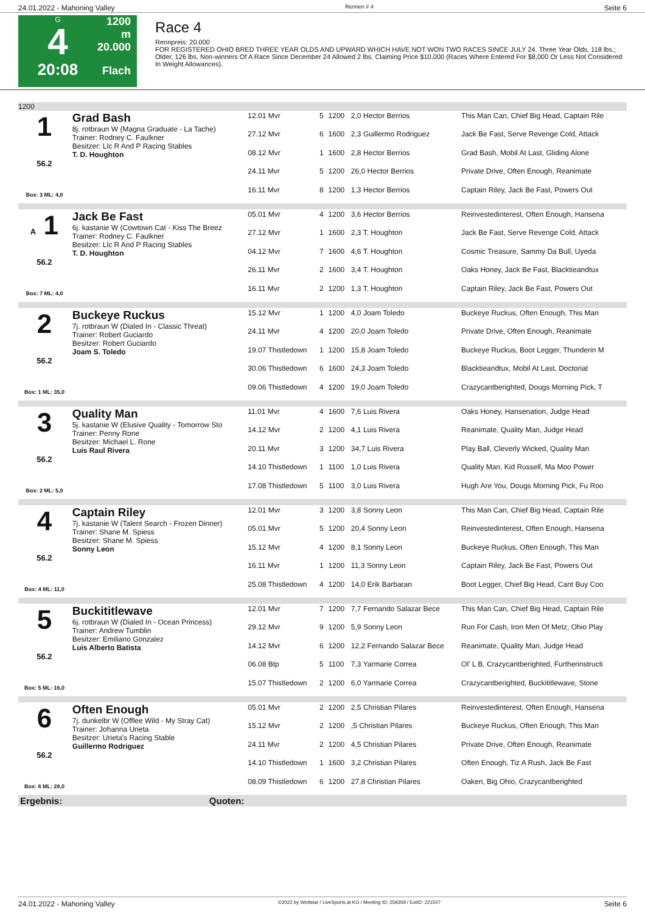24.01.2022 - Mahoning Valley Rennen # 4 Seite 6
G
4
20:08
1200 m
20.000
Flach
Race 4
Rennpreis: 20.000
FOR REGISTERED OHIO BRED THREE YEAR OLDS AND UPWARD WHICH HAVE NOT WON TWO RACES SINCE JULY 24. Three Year Olds, 118 lbs.; Older, 126 lbs. Non-winners Of A Race Since December 24 Allowed 2 lbs. Claiming Price $10,000 (Races Where Entered For $8,000 Or Less Not Considered In Weight Allowances).
| 1200 | | | | | | |
| 1 56.2 Box: 3 ML: 4,0 | Grad Bash 8j. rotbraun W (Magna Graduate - La Tache) Trainer: Rodney C. Faulkner Besitzer: Llc R And P Racing Stables T. D. Houghton | 12.01 Mvr | 5 | 1200 | 2,0 Hector Berrios | This Man Can, Chief Big Head, Captain Rile |
| | | 27.12 Mvr | 6 | 1600 | 2,3 Guillermo Rodriguez | Jack Be Fast, Serve Revenge Cold, Attack |
| | | 08.12 Mvr | 1 | 1600 | 2,8 Hector Berrios | Grad Bash, Mobil At Last, Gliding Alone |
| | | 24.11 Mvr | 5 | 1200 | 26,0 Hector Berrios | Private Drive, Often Enough, Reanimate |
| | | 16.11 Mvr | 8 | 1200 | 1,3 Hector Berrios | Captain Riley, Jack Be Fast, Powers Out |
| A 1 56.2 Box: 7 ML: 4,0 | Jack Be Fast 6j. kastanie W (Cowtown Cat - Kiss The Breez Trainer: Rodney C. Faulkner Besitzer: Llc R And P Racing Stables T. D. Houghton | 05.01 Mvr | 4 | 1200 | 3,6 Hector Berrios | Reinvestedinterest, Often Enough, Hansena |
| | | 27.12 Mvr | 1 | 1600 | 2,3 T. Houghton | Jack Be Fast, Serve Revenge Cold, Attack |
| | | 04.12 Mvr | 7 | 1600 | 4,6 T. Houghton | Cosmic Treasure, Sammy Da Bull, Uyeda |
| | | 26.11 Mvr | 2 | 1600 | 3,4 T. Houghton | Oaks Honey, Jack Be Fast, Blacktieandtux |
| | | 16.11 Mvr | 2 | 1200 | 1,3 T. Houghton | Captain Riley, Jack Be Fast, Powers Out |
| 2 56.2 Box: 1 ML: 35,0 | Buckeye Ruckus 7j. rotbraun W (Dialed In - Classic Threat) Trainer: Robert Guciardo Besitzer: Robert Guciardo Joam S. Toledo | 15.12 Mvr | 1 | 1200 | 4,0 Joam Toledo | Buckeye Ruckus, Often Enough, This Man |
| | | 24.11 Mvr | 4 | 1200 | 20,0 Joam Toledo | Private Drive, Often Enough, Reanimate |
| | | 19.07 Thistledown | 1 | 1200 | 15,8 Joam Toledo | Buckeye Ruckus, Boot Legger, Thunderin M |
| | | 30.06 Thistledown | 6 | 1600 | 24,3 Joam Toledo | Blacktieandtux, Mobil At Last, Doctoriat |
| | | 09.06 Thistledown | 4 | 1200 | 19,0 Joam Toledo | Crazycantberighted, Dougs Morning Pick, T |
| 3 56.2 Box: 2 ML: 5,0 | Quality Man 5j. kastanie W (Elusive Quality - Tomorrow Sto Trainer: Penny Rone Besitzer: Michael L. Rone Luis Raul Rivera | 11.01 Mvr | 4 | 1600 | 7,6 Luis Rivera | Oaks Honey, Hansenation, Judge Head |
| | | 14.12 Mvr | 2 | 1200 | 4,1 Luis Rivera | Reanimate, Quality Man, Judge Head |
| | | 20.11 Mvr | 3 | 1200 | 34,7 Luis Rivera | Play Ball, Cleverly Wicked, Quality Man |
| | | 14.10 Thistledown | 1 | 1100 | 1,0 Luis Rivera | Quality Man, Kid Russell, Ma Moo Power |
| | | 17.08 Thistledown | 5 | 1100 | 3,0 Luis Rivera | Hugh Are You, Dougs Morning Pick, Fu Roo |
| 4 56.2 Box: 4 ML: 11,0 | Captain Riley 7j. kastanie W (Talent Search - Frozen Dinner) Trainer: Shane M. Spiess Besitzer: Shane M. Spiess Sonny Leon | 12.01 Mvr | 3 | 1200 | 3,8 Sonny Leon | This Man Can, Chief Big Head, Captain Rile |
| | | 05.01 Mvr | 5 | 1200 | 20,4 Sonny Leon | Reinvestedinterest, Often Enough, Hansena |
| | | 15.12 Mvr | 4 | 1200 | 8,1 Sonny Leon | Buckeye Ruckus, Often Enough, This Man |
| | | 16.11 Mvr | 1 | 1200 | 11,3 Sonny Leon | Captain Riley, Jack Be Fast, Powers Out |
| | | 25.08 Thistledown | 4 | 1200 | 14,0 Erik Barbaran | Boot Legger, Chief Big Head, Cant Buy Coo |
| 5 56.2 Box: 5 ML: 16,0 | Buckititlewave 6j. rotbraun W (Dialed In - Ocean Princess) Trainer: Andrew Tumblin Besitzer: Emiliano Gonzalez Luis Alberto Batista | 12.01 Mvr | 7 | 1200 | 7,7 Fernando Salazar Bece | This Man Can, Chief Big Head, Captain Rile |
| | | 29.12 Mvr | 9 | 1200 | 5,9 Sonny Leon | Run For Cash, Iron Men Of Metz, Ohio Play |
| | | 14.12 Mvr | 6 | 1200 | 12,2 Fernando Salazar Bece | Reanimate, Quality Man, Judge Head |
| | | 06.08 Btp | 5 | 1100 | 7,3 Yarmarie Correa | Ol' L B, Crazycantberighted, Furtherinstructi |
| | | 15.07 Thistledown | 2 | 1200 | 6,0 Yarmarie Correa | Crazycantberighted, Buckititlewave, Stone |
| 6 56.2 Box: 6 ML: 28,0 | Often Enough 7j. dunkelbr W (Offlee Wild - My Stray Cat) Trainer: Johanna Urieta Besitzer: Urieta's Racing Stable Guillermo Rodriguez | 05.01 Mvr | 2 | 1200 | 2,5 Christian Pilares | Reinvestedinterest, Often Enough, Hansena |
| | | 15.12 Mvr | 2 | 1200 | ,5 Christian Pilares | Buckeye Ruckus, Often Enough, This Man |
| | | 24.11 Mvr | 2 | 1200 | 4,5 Christian Pilares | Private Drive, Often Enough, Reanimate |
| | | 14.10 Thistledown | 1 | 1600 | 3,2 Christian Pilares | Often Enough, Tiz A Rush, Jack Be Fast |
| | | 08.09 Thistledown | 6 | 1200 | 27,8 Christian Pilares | Oaken, Big Ohio, Crazycantberighted |
| Ergebnis: | Quoten: | | | | | |
24.01.2022 - Mahoning Valley ©2022 by Wettstar / LiveSports.at KG / Meeting ID: 259359 / ExtID: 221507 Seite 6